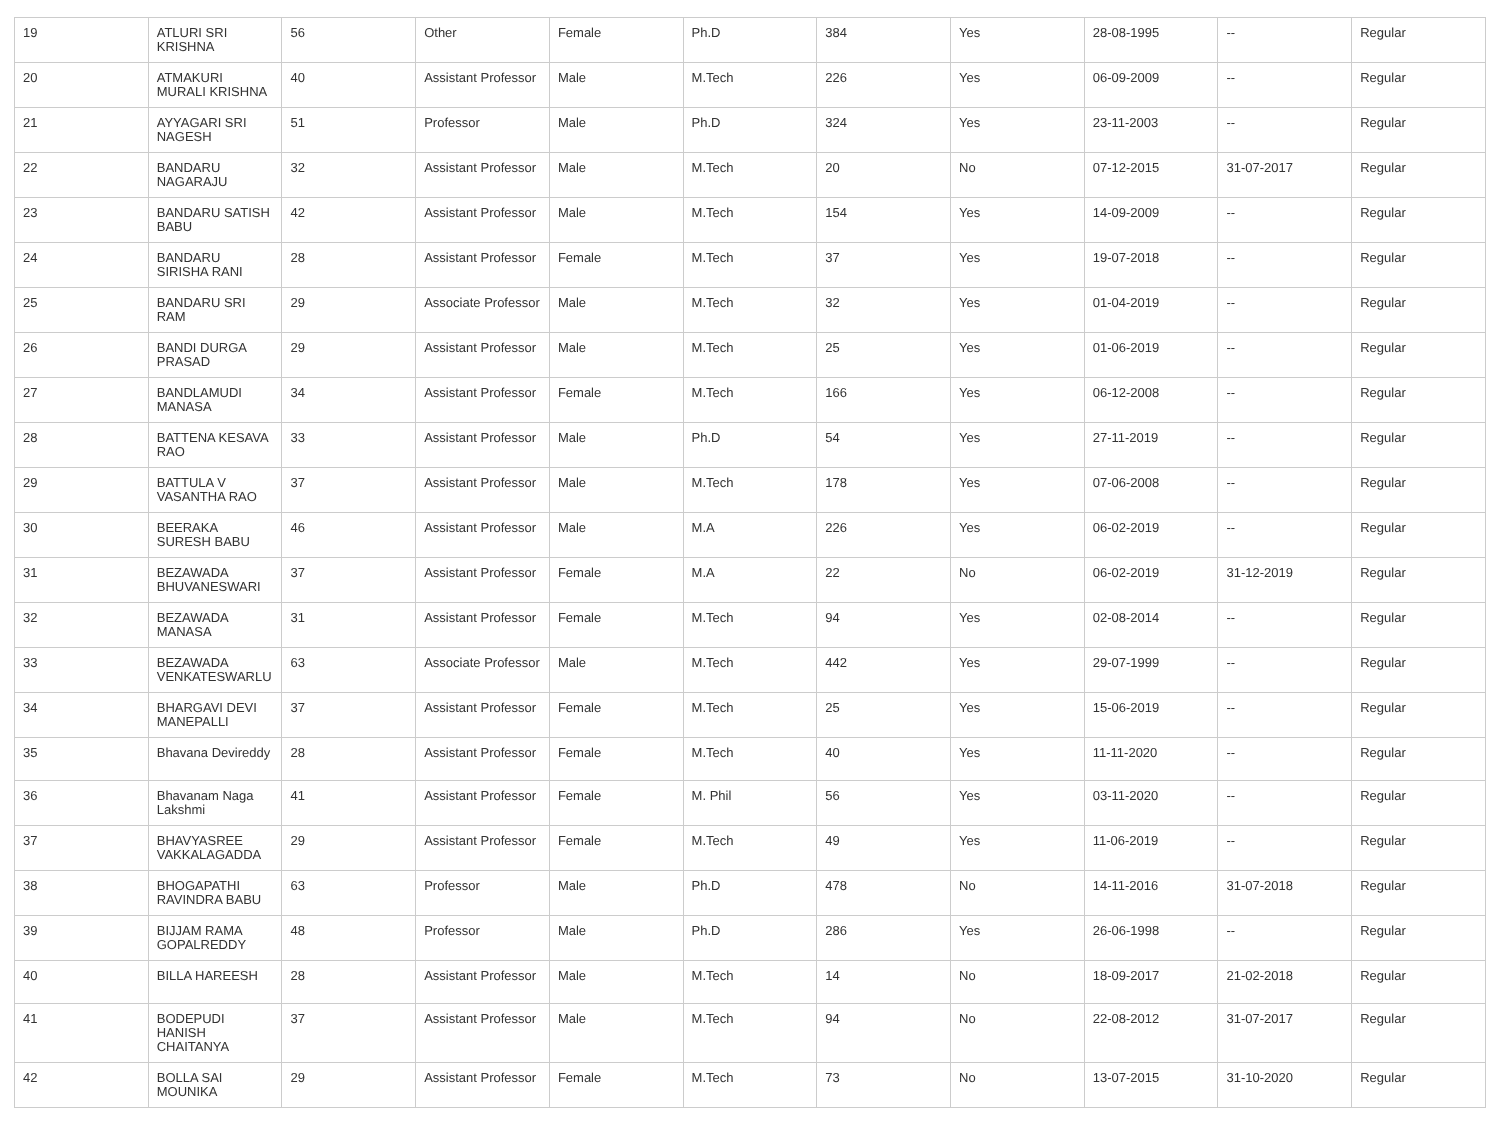| 19 | ATLURI SRI KRISHNA | 56 | Other | Female | Ph.D | 384 | Yes | 28-08-1995 | -- | Regular |
| 20 | ATMAKURI MURALI KRISHNA | 40 | Assistant Professor | Male | M.Tech | 226 | Yes | 06-09-2009 | -- | Regular |
| 21 | AYYAGARI SRI NAGESH | 51 | Professor | Male | Ph.D | 324 | Yes | 23-11-2003 | -- | Regular |
| 22 | BANDARU NAGARAJU | 32 | Assistant Professor | Male | M.Tech | 20 | No | 07-12-2015 | 31-07-2017 | Regular |
| 23 | BANDARU SATISH BABU | 42 | Assistant Professor | Male | M.Tech | 154 | Yes | 14-09-2009 | -- | Regular |
| 24 | BANDARU SIRISHA RANI | 28 | Assistant Professor | Female | M.Tech | 37 | Yes | 19-07-2018 | -- | Regular |
| 25 | BANDARU SRI RAM | 29 | Associate Professor | Male | M.Tech | 32 | Yes | 01-04-2019 | -- | Regular |
| 26 | BANDI DURGA PRASAD | 29 | Assistant Professor | Male | M.Tech | 25 | Yes | 01-06-2019 | -- | Regular |
| 27 | BANDLAMUDI MANASA | 34 | Assistant Professor | Female | M.Tech | 166 | Yes | 06-12-2008 | -- | Regular |
| 28 | BATTENA KESAVA RAO | 33 | Assistant Professor | Male | Ph.D | 54 | Yes | 27-11-2019 | -- | Regular |
| 29 | BATTULA V VASANTHA RAO | 37 | Assistant Professor | Male | M.Tech | 178 | Yes | 07-06-2008 | -- | Regular |
| 30 | BEERAKA SURESH BABU | 46 | Assistant Professor | Male | M.A | 226 | Yes | 06-02-2019 | -- | Regular |
| 31 | BEZAWADA BHUVANESWARI | 37 | Assistant Professor | Female | M.A | 22 | No | 06-02-2019 | 31-12-2019 | Regular |
| 32 | BEZAWADA MANASA | 31 | Assistant Professor | Female | M.Tech | 94 | Yes | 02-08-2014 | -- | Regular |
| 33 | BEZAWADA VENKATESWARLU | 63 | Associate Professor | Male | M.Tech | 442 | Yes | 29-07-1999 | -- | Regular |
| 34 | BHARGAVI DEVI MANEPALLI | 37 | Assistant Professor | Female | M.Tech | 25 | Yes | 15-06-2019 | -- | Regular |
| 35 | Bhavana Devireddy | 28 | Assistant Professor | Female | M.Tech | 40 | Yes | 11-11-2020 | -- | Regular |
| 36 | Bhavanam Naga Lakshmi | 41 | Assistant Professor | Female | M. Phil | 56 | Yes | 03-11-2020 | -- | Regular |
| 37 | BHAVYASREE VAKKALAGADDA | 29 | Assistant Professor | Female | M.Tech | 49 | Yes | 11-06-2019 | -- | Regular |
| 38 | BHOGAPATHI RAVINDRA BABU | 63 | Professor | Male | Ph.D | 478 | No | 14-11-2016 | 31-07-2018 | Regular |
| 39 | BIJJAM RAMA GOPALREDDY | 48 | Professor | Male | Ph.D | 286 | Yes | 26-06-1998 | -- | Regular |
| 40 | BILLA HAREESH | 28 | Assistant Professor | Male | M.Tech | 14 | No | 18-09-2017 | 21-02-2018 | Regular |
| 41 | BODEPUDI HANISH CHAITANYA | 37 | Assistant Professor | Male | M.Tech | 94 | No | 22-08-2012 | 31-07-2017 | Regular |
| 42 | BOLLA SAI MOUNIKA | 29 | Assistant Professor | Female | M.Tech | 73 | No | 13-07-2015 | 31-10-2020 | Regular |